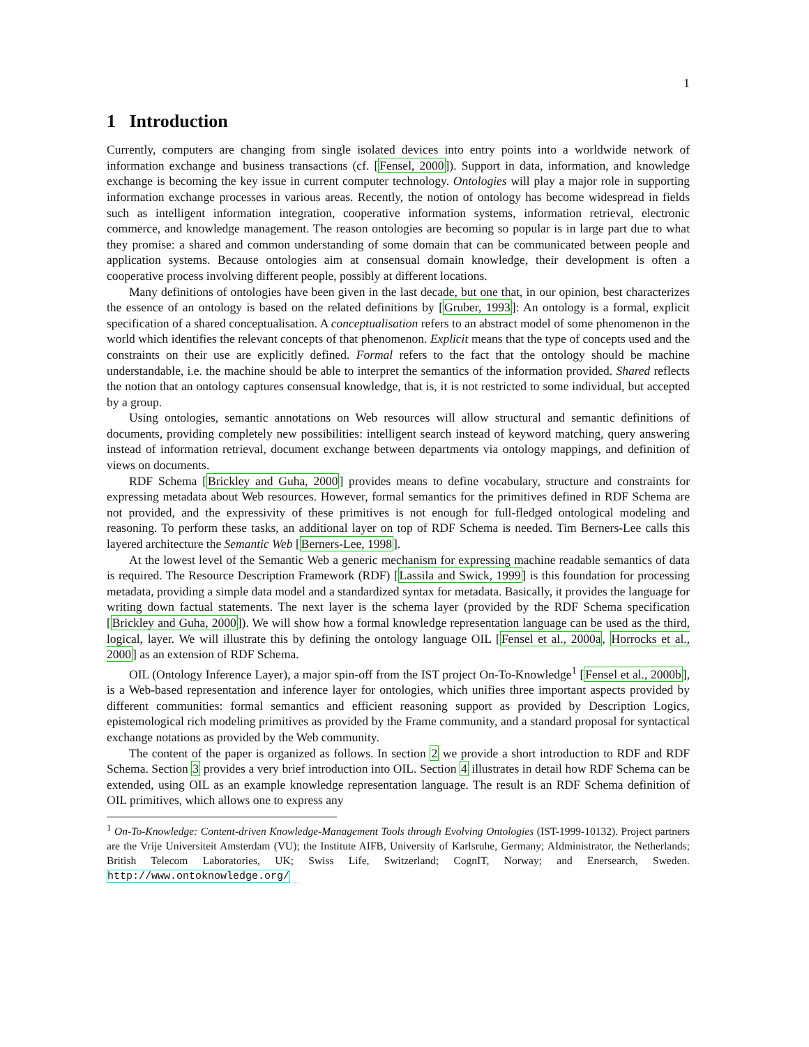1
1 Introduction
Currently, computers are changing from single isolated devices into entry points into a worldwide network of information exchange and business transactions (cf. [Fensel, 2000]). Support in data, information, and knowledge exchange is becoming the key issue in current computer technology. Ontologies will play a major role in supporting information exchange processes in various areas. Recently, the notion of ontology has become widespread in fields such as intelligent information integration, cooperative information systems, information retrieval, electronic commerce, and knowledge management. The reason ontologies are becoming so popular is in large part due to what they promise: a shared and common understanding of some domain that can be communicated between people and application systems. Because ontologies aim at consensual domain knowledge, their development is often a cooperative process involving different people, possibly at different locations.
Many definitions of ontologies have been given in the last decade, but one that, in our opinion, best characterizes the essence of an ontology is based on the related definitions by [Gruber, 1993]: An ontology is a formal, explicit specification of a shared conceptualisation. A conceptualisation refers to an abstract model of some phenomenon in the world which identifies the relevant concepts of that phenomenon. Explicit means that the type of concepts used and the constraints on their use are explicitly defined. Formal refers to the fact that the ontology should be machine understandable, i.e. the machine should be able to interpret the semantics of the information provided. Shared reflects the notion that an ontology captures consensual knowledge, that is, it is not restricted to some individual, but accepted by a group.
Using ontologies, semantic annotations on Web resources will allow structural and semantic definitions of documents, providing completely new possibilities: intelligent search instead of keyword matching, query answering instead of information retrieval, document exchange between departments via ontology mappings, and definition of views on documents.
RDF Schema [Brickley and Guha, 2000] provides means to define vocabulary, structure and constraints for expressing metadata about Web resources. However, formal semantics for the primitives defined in RDF Schema are not provided, and the expressivity of these primitives is not enough for full-fledged ontological modeling and reasoning. To perform these tasks, an additional layer on top of RDF Schema is needed. Tim Berners-Lee calls this layered architecture the Semantic Web [Berners-Lee, 1998].
At the lowest level of the Semantic Web a generic mechanism for expressing machine readable semantics of data is required. The Resource Description Framework (RDF) [Lassila and Swick, 1999] is this foundation for processing metadata, providing a simple data model and a standardized syntax for metadata. Basically, it provides the language for writing down factual statements. The next layer is the schema layer (provided by the RDF Schema specification [Brickley and Guha, 2000]). We will show how a formal knowledge representation language can be used as the third, logical, layer. We will illustrate this by defining the ontology language OIL [Fensel et al., 2000a, Horrocks et al., 2000] as an extension of RDF Schema.
OIL (Ontology Inference Layer), a major spin-off from the IST project On-To-Knowledge<sup>1</sup> [Fensel et al., 2000b], is a Web-based representation and inference layer for ontologies, which unifies three important aspects provided by different communities: formal semantics and efficient reasoning support as provided by Description Logics, epistemological rich modeling primitives as provided by the Frame community, and a standard proposal for syntactical exchange notations as provided by the Web community.
The content of the paper is organized as follows. In section 2 we provide a short introduction to RDF and RDF Schema. Section 3 provides a very brief introduction into OIL. Section 4 illustrates in detail how RDF Schema can be extended, using OIL as an example knowledge representation language. The result is an RDF Schema definition of OIL primitives, which allows one to express any
<sup>1</sup> On-To-Knowledge: Content-driven Knowledge-Management Tools through Evolving Ontologies (IST-1999-10132). Project partners are the Vrije Universiteit Amsterdam (VU); the Institute AIFB, University of Karlsruhe, Germany; AIdministrator, the Netherlands; British Telecom Laboratories, UK; Swiss Life, Switzerland; CognIT, Norway; and Enersearch, Sweden. http://www.ontoknowledge.org/